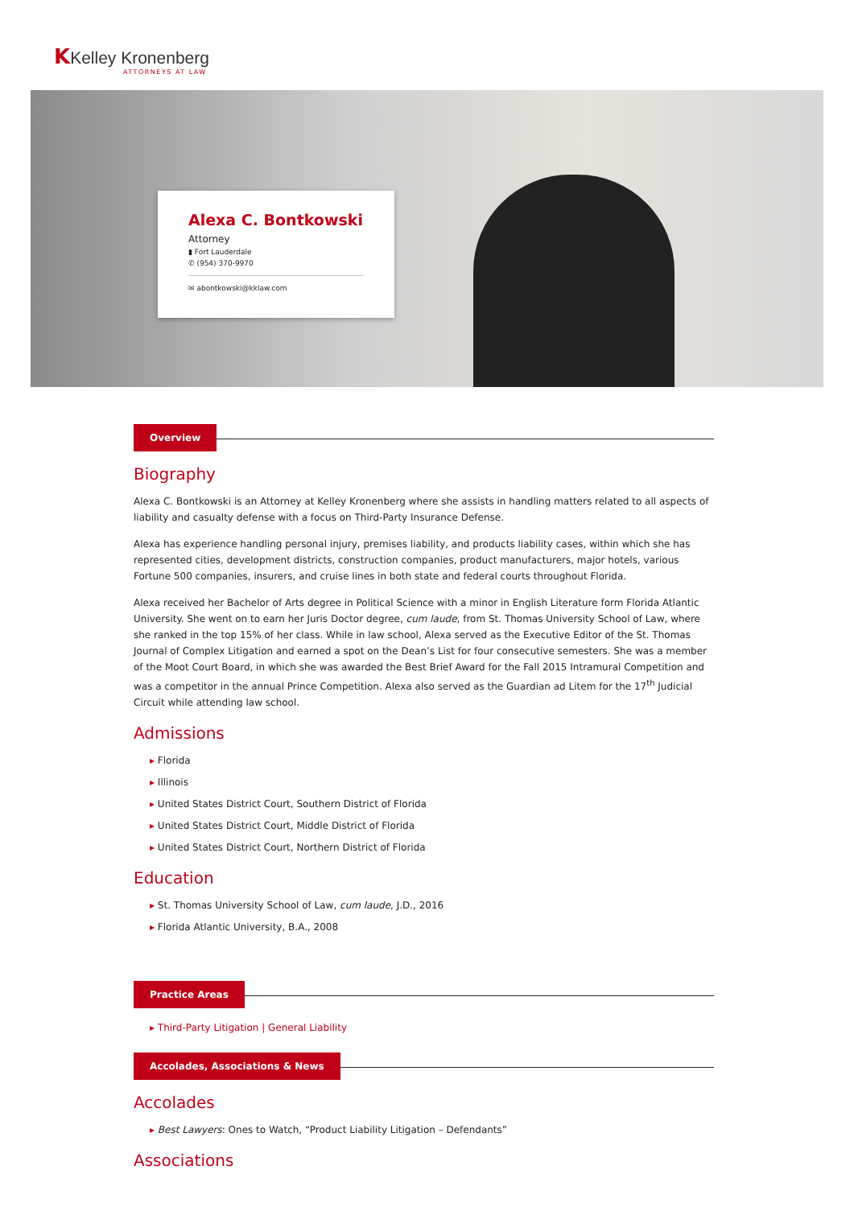KKelley Kronenberg
ATTORNEYS AT LAW
Alexa C. Bontkowski
Attorney
▮ Fort Lauderdale
✆ (954) 370-9970
✉ abontkowski@kklaw.com
Overview
Biography
Alexa C. Bontkowski is an Attorney at Kelley Kronenberg where she assists in handling matters related to all aspects of liability and casualty defense with a focus on Third-Party Insurance Defense.
Alexa has experience handling personal injury, premises liability, and products liability cases, within which she has represented cities, development districts, construction companies, product manufacturers, major hotels, various Fortune 500 companies, insurers, and cruise lines in both state and federal courts throughout Florida.
Alexa received her Bachelor of Arts degree in Political Science with a minor in English Literature form Florida Atlantic University. She went on to earn her Juris Doctor degree, cum laude, from St. Thomas University School of Law, where she ranked in the top 15% of her class. While in law school, Alexa served as the Executive Editor of the St. Thomas Journal of Complex Litigation and earned a spot on the Dean’s List for four consecutive semesters. She was a member of the Moot Court Board, in which she was awarded the Best Brief Award for the Fall 2015 Intramural Competition and was a competitor in the annual Prince Competition. Alexa also served as the Guardian ad Litem for the 17<sup>th</sup> Judicial Circuit while attending law school.
Admissions
Florida
Illinois
United States District Court, Southern District of Florida
United States District Court, Middle District of Florida
United States District Court, Northern District of Florida
Education
St. Thomas University School of Law, cum laude, J.D., 2016
Florida Atlantic University, B.A., 2008
Practice Areas
Third-Party Litigation | General Liability
Accolades, Associations & News
Accolades
Best Lawyers: Ones to Watch, “Product Liability Litigation – Defendants”
Associations